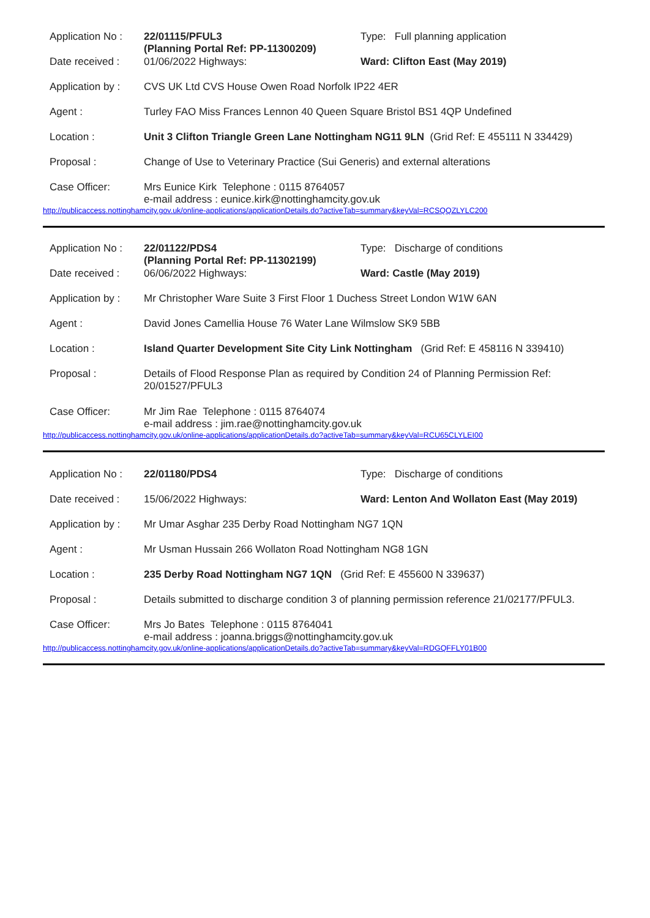| Application No : | 22/01115/PFUL3 (Planning Portal Ref: PP-11300209) | Type: Full planning application |
| Date received : | 01/06/2022 Highways: | Ward: Clifton East (May 2019) |
| Application by : | CVS UK Ltd CVS House Owen Road Norfolk IP22 4ER | |
| Agent : | Turley FAO Miss Frances Lennon 40 Queen Square Bristol BS1 4QP Undefined | |
| Location : | Unit 3 Clifton Triangle Green Lane Nottingham NG11 9LN (Grid Ref: E 455111 N 334429) | |
| Proposal : | Change of Use to Veterinary Practice (Sui Generis) and external alterations | |
| Case Officer: | Mrs Eunice Kirk Telephone : 0115 8764057 e-mail address : eunice.kirk@nottinghamcity.gov.uk | |
http://publicaccess.nottinghamcity.gov.uk/online-applications/applicationDetails.do?activeTab=summary&keyVal=RCSQQZLYLC200
| Application No : | 22/01122/PDS4 (Planning Portal Ref: PP-11302199) | Type: Discharge of conditions |
| Date received : | 06/06/2022 Highways: | Ward: Castle (May 2019) |
| Application by : | Mr Christopher Ware Suite 3 First Floor 1 Duchess Street London W1W 6AN | |
| Agent : | David Jones Camellia House 76 Water Lane Wilmslow SK9 5BB | |
| Location : | Island Quarter Development Site City Link Nottingham (Grid Ref: E 458116 N 339410) | |
| Proposal : | Details of Flood Response Plan as required by Condition 24 of Planning Permission Ref: 20/01527/PFUL3 | |
| Case Officer: | Mr Jim Rae Telephone : 0115 8764074 e-mail address : jim.rae@nottinghamcity.gov.uk | |
http://publicaccess.nottinghamcity.gov.uk/online-applications/applicationDetails.do?activeTab=summary&keyVal=RCU65CLYLEI00
| Application No : | 22/01180/PDS4 | Type: Discharge of conditions |
| Date received : | 15/06/2022 Highways: | Ward: Lenton And Wollaton East (May 2019) |
| Application by : | Mr Umar Asghar 235 Derby Road Nottingham NG7 1QN | |
| Agent : | Mr Usman Hussain 266 Wollaton Road Nottingham NG8 1GN | |
| Location : | 235 Derby Road Nottingham NG7 1QN (Grid Ref: E 455600 N 339637) | |
| Proposal : | Details submitted to discharge condition 3 of planning permission reference 21/02177/PFUL3. | |
| Case Officer: | Mrs Jo Bates Telephone : 0115 8764041 e-mail address : joanna.briggs@nottinghamcity.gov.uk | |
http://publicaccess.nottinghamcity.gov.uk/online-applications/applicationDetails.do?activeTab=summary&keyVal=RDGQFFLY01B00